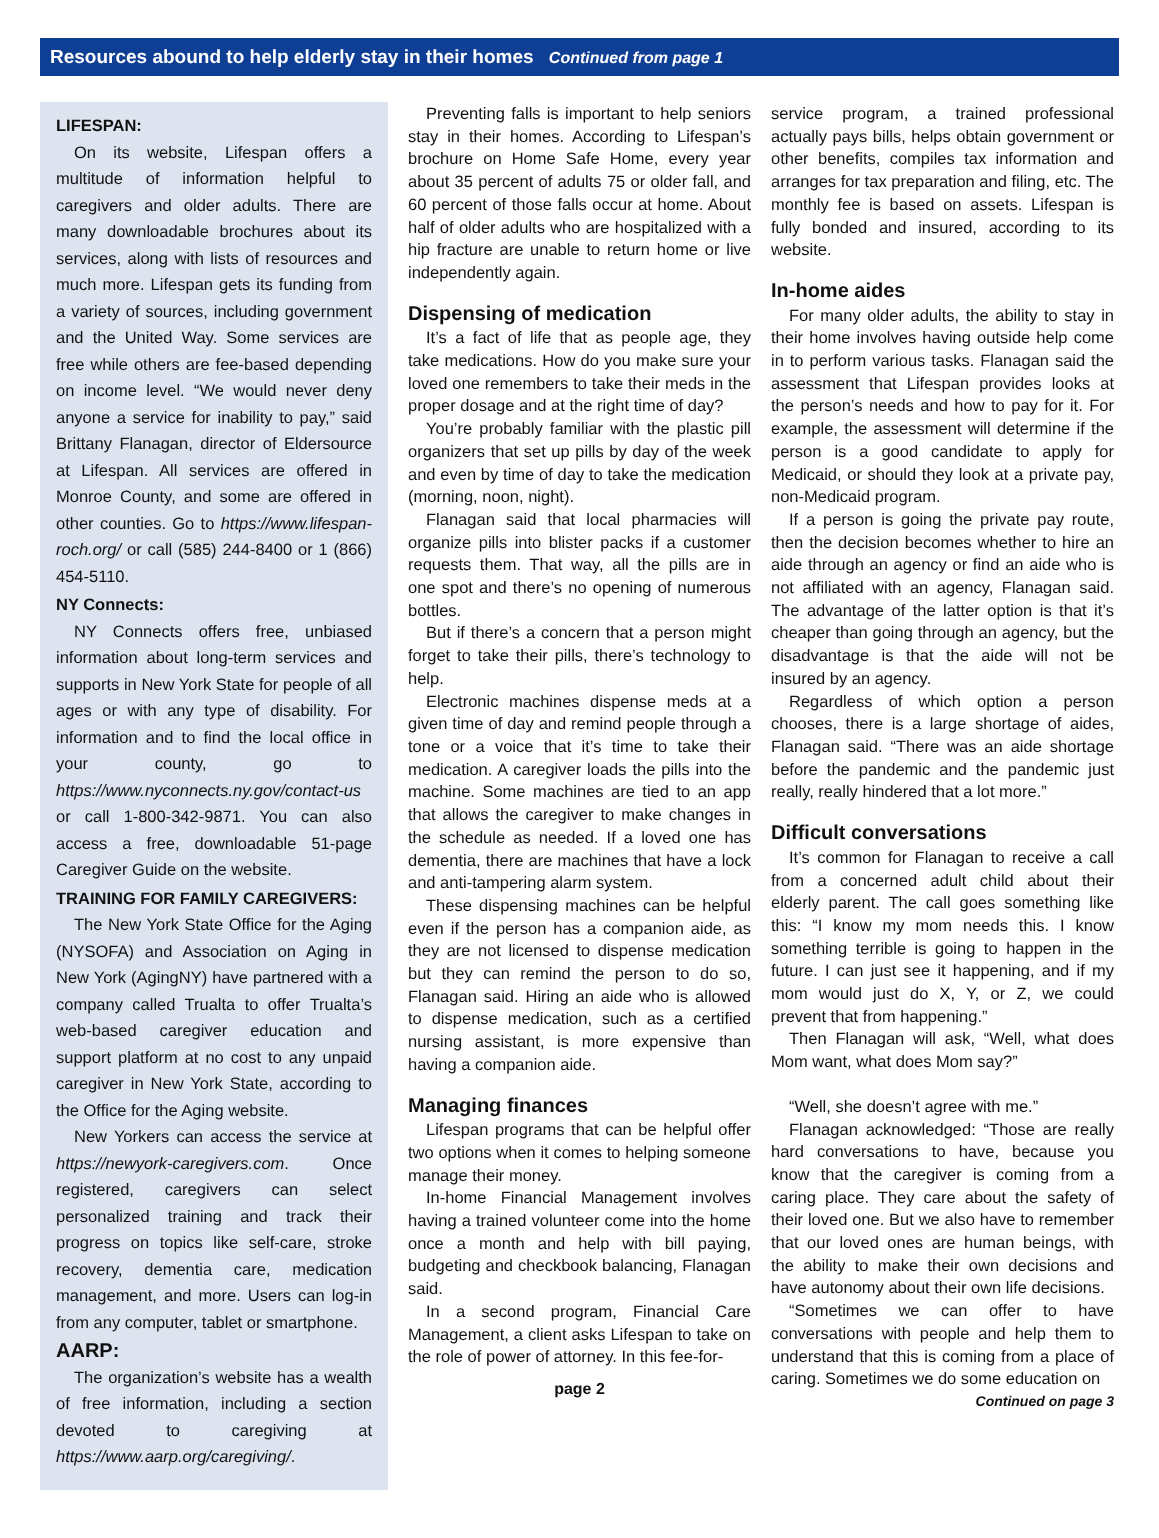Resources abound to help elderly stay in their homes Continued from page 1
LIFESPAN:
On its website, Lifespan offers a multitude of information helpful to caregivers and older adults. There are many downloadable brochures about its services, along with lists of resources and much more. Lifespan gets its funding from a variety of sources, including government and the United Way. Some services are free while others are fee-based depending on income level. “We would never deny anyone a service for inability to pay,” said Brittany Flanagan, director of Eldersource at Lifespan. All services are offered in Monroe County, and some are offered in other counties. Go to https://www.lifespan-roch.org/ or call (585) 244-8400 or 1 (866) 454-5110.
NY Connects:
NY Connects offers free, unbiased information about long-term services and supports in New York State for people of all ages or with any type of disability. For information and to find the local office in your county, go to https://www.nyconnects.ny.gov/contact-us or call 1-800-342-9871. You can also access a free, downloadable 51-page Caregiver Guide on the website.
TRAINING FOR FAMILY CAREGIVERS:
The New York State Office for the Aging (NYSOFA) and Association on Aging in New York (AgingNY) have partnered with a company called Trualta to offer Trualta’s web-based caregiver education and support platform at no cost to any unpaid caregiver in New York State, according to the Office for the Aging website.
New Yorkers can access the service at https://newyork-caregivers.com. Once registered, caregivers can select personalized training and track their progress on topics like self-care, stroke recovery, dementia care, medication management, and more. Users can log-in from any computer, tablet or smartphone.
AARP:
The organization’s website has a wealth of free information, including a section devoted to caregiving at https://www.aarp.org/caregiving/.
Preventing falls is important to help seniors stay in their homes. According to Lifespan’s brochure on Home Safe Home, every year about 35 percent of adults 75 or older fall, and 60 percent of those falls occur at home. About half of older adults who are hospitalized with a hip fracture are unable to return home or live independently again.
Dispensing of medication
It’s a fact of life that as people age, they take medications. How do you make sure your loved one remembers to take their meds in the proper dosage and at the right time of day?
You’re probably familiar with the plastic pill organizers that set up pills by day of the week and even by time of day to take the medication (morning, noon, night).
Flanagan said that local pharmacies will organize pills into blister packs if a customer requests them. That way, all the pills are in one spot and there’s no opening of numerous bottles.
But if there’s a concern that a person might forget to take their pills, there’s technology to help.
Electronic machines dispense meds at a given time of day and remind people through a tone or a voice that it’s time to take their medication. A caregiver loads the pills into the machine. Some machines are tied to an app that allows the caregiver to make changes in the schedule as needed. If a loved one has dementia, there are machines that have a lock and anti-tampering alarm system.
These dispensing machines can be helpful even if the person has a companion aide, as they are not licensed to dispense medication but they can remind the person to do so, Flanagan said. Hiring an aide who is allowed to dispense medication, such as a certified nursing assistant, is more expensive than having a companion aide.
Managing finances
Lifespan programs that can be helpful offer two options when it comes to helping someone manage their money.
In-home Financial Management involves having a trained volunteer come into the home once a month and help with bill paying, budgeting and checkbook balancing, Flanagan said.
In a second program, Financial Care Management, a client asks Lifespan to take on the role of power of attorney. In this fee-for-
page 2
service program, a trained professional actually pays bills, helps obtain government or other benefits, compiles tax information and arranges for tax preparation and filing, etc. The monthly fee is based on assets. Lifespan is fully bonded and insured, according to its website.
In-home aides
For many older adults, the ability to stay in their home involves having outside help come in to perform various tasks. Flanagan said the assessment that Lifespan provides looks at the person’s needs and how to pay for it. For example, the assessment will determine if the person is a good candidate to apply for Medicaid, or should they look at a private pay, non-Medicaid program.
If a person is going the private pay route, then the decision becomes whether to hire an aide through an agency or find an aide who is not affiliated with an agency, Flanagan said. The advantage of the latter option is that it’s cheaper than going through an agency, but the disadvantage is that the aide will not be insured by an agency.
Regardless of which option a person chooses, there is a large shortage of aides, Flanagan said. “There was an aide shortage before the pandemic and the pandemic just really, really hindered that a lot more.”
Difficult conversations
It’s common for Flanagan to receive a call from a concerned adult child about their elderly parent. The call goes something like this: “I know my mom needs this. I know something terrible is going to happen in the future. I can just see it happening, and if my mom would just do X, Y, or Z, we could prevent that from happening.”
Then Flanagan will ask, “Well, what does Mom want, what does Mom say?”
“Well, she doesn’t agree with me.”
Flanagan acknowledged: “Those are really hard conversations to have, because you know that the caregiver is coming from a caring place. They care about the safety of their loved one. But we also have to remember that our loved ones are human beings, with the ability to make their own decisions and have autonomy about their own life decisions.
“Sometimes we can offer to have conversations with people and help them to understand that this is coming from a place of caring. Sometimes we do some education on
Continued on page 3